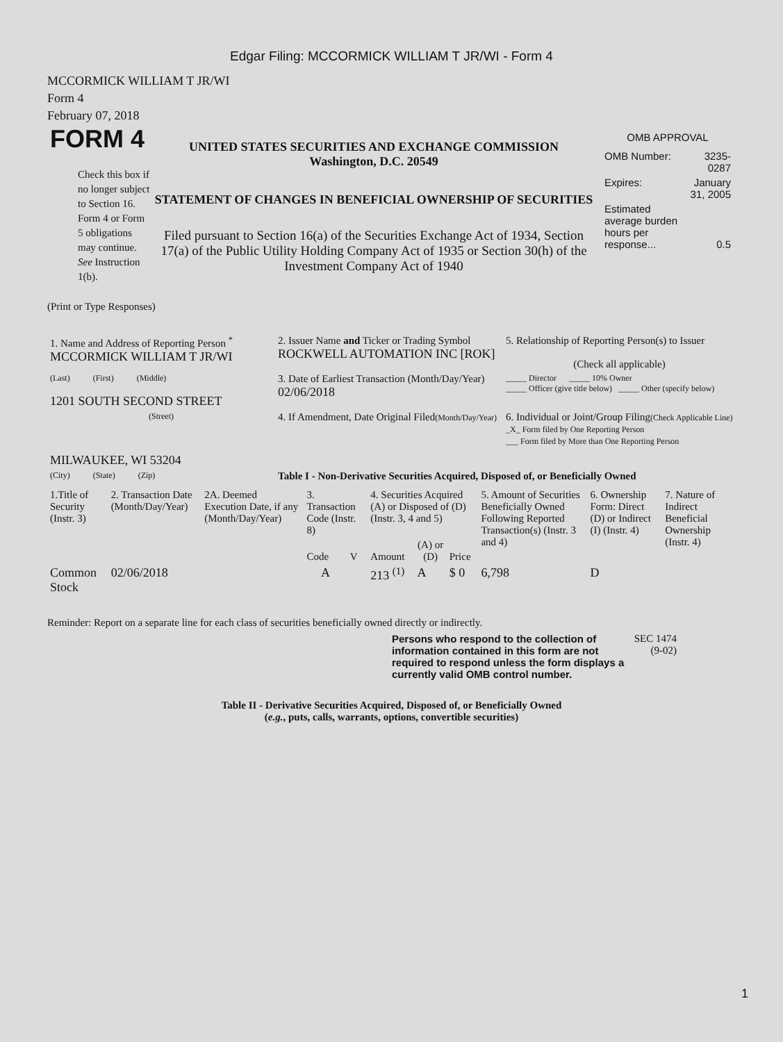Edgar Filing: MCCORMICK WILLIAM T JR/WI - Form 4
MCCORMICK WILLIAM T JR/WI
Form 4
February 07, 2018
FORM 4
Check this box if no longer subject to Section 16. Form 4 or Form 5 obligations may continue. See Instruction 1(b).
UNITED STATES SECURITIES AND EXCHANGE COMMISSION
Washington, D.C. 20549
STATEMENT OF CHANGES IN BENEFICIAL OWNERSHIP OF SECURITIES
Filed pursuant to Section 16(a) of the Securities Exchange Act of 1934, Section 17(a) of the Public Utility Holding Company Act of 1935 or Section 30(h) of the Investment Company Act of 1940
OMB APPROVAL
| OMB Number: | 3235-0287 |
| Expires: | January 31, 2005 |
| Estimated average burden hours per response... | 0.5 |
(Print or Type Responses)
| 1. Name and Address of Reporting Person <sup>*</sup> MCCORMICK WILLIAM T JR/WI | 2. Issuer Name and Ticker or Trading Symbol ROCKWELL AUTOMATION INC [ROK] | 5. Relationship of Reporting Person(s) to Issuer (Check all applicable) |
| (Last) (First) (Middle) 1201 SOUTH SECOND STREET | 3. Date of Earliest Transaction (Month/Day/Year) 02/06/2018 | _____ Director _____ 10% Owner _____ Officer (give title below) _____ Other (specify below) |
| (Street) MILWAUKEE, WI 53204 | 4. If Amendment, Date Original Filed (Month/Day/Year) | 6. Individual or Joint/Group Filing (Check Applicable Line) _X_ Form filed by One Reporting Person ___ Form filed by More than One Reporting Person |
| (City) (State) (Zip) | Table I - Non-Derivative Securities Acquired, Disposed of, or Beneficially Owned | |
| 1.Title of Security (Instr. 3) | 2. Transaction Date (Month/Day/Year) | 2A. Deemed Execution Date, if any (Month/Day/Year) | 3. Transaction Code (Instr. 8) | | 4. Securities Acquired (A) or Disposed of (D) (Instr. 3, 4 and 5) | | | 5. Amount of Securities Beneficially Owned Following Reported Transaction(s) (Instr. 3 and 4) | 6. Ownership Form: Direct (D) or Indirect (I) (Instr. 4) | 7. Nature of Indirect Beneficial Ownership (Instr. 4) |
| --- | --- | --- | --- | --- | --- | --- | --- | --- | --- | --- |
| | | | Code | V | Amount | (A) or (D) | Price | | | |
| Common Stock | 02/06/2018 | | A | | 213 <sup>(1)</sup> | A | $ 0 | 6,798 | D | |
Reminder: Report on a separate line for each class of securities beneficially owned directly or indirectly.
Persons who respond to the collection of information contained in this form are not required to respond unless the form displays a currently valid OMB control number.
SEC 1474 (9-02)
Table II - Derivative Securities Acquired, Disposed of, or Beneficially Owned
(e.g., puts, calls, warrants, options, convertible securities)
1